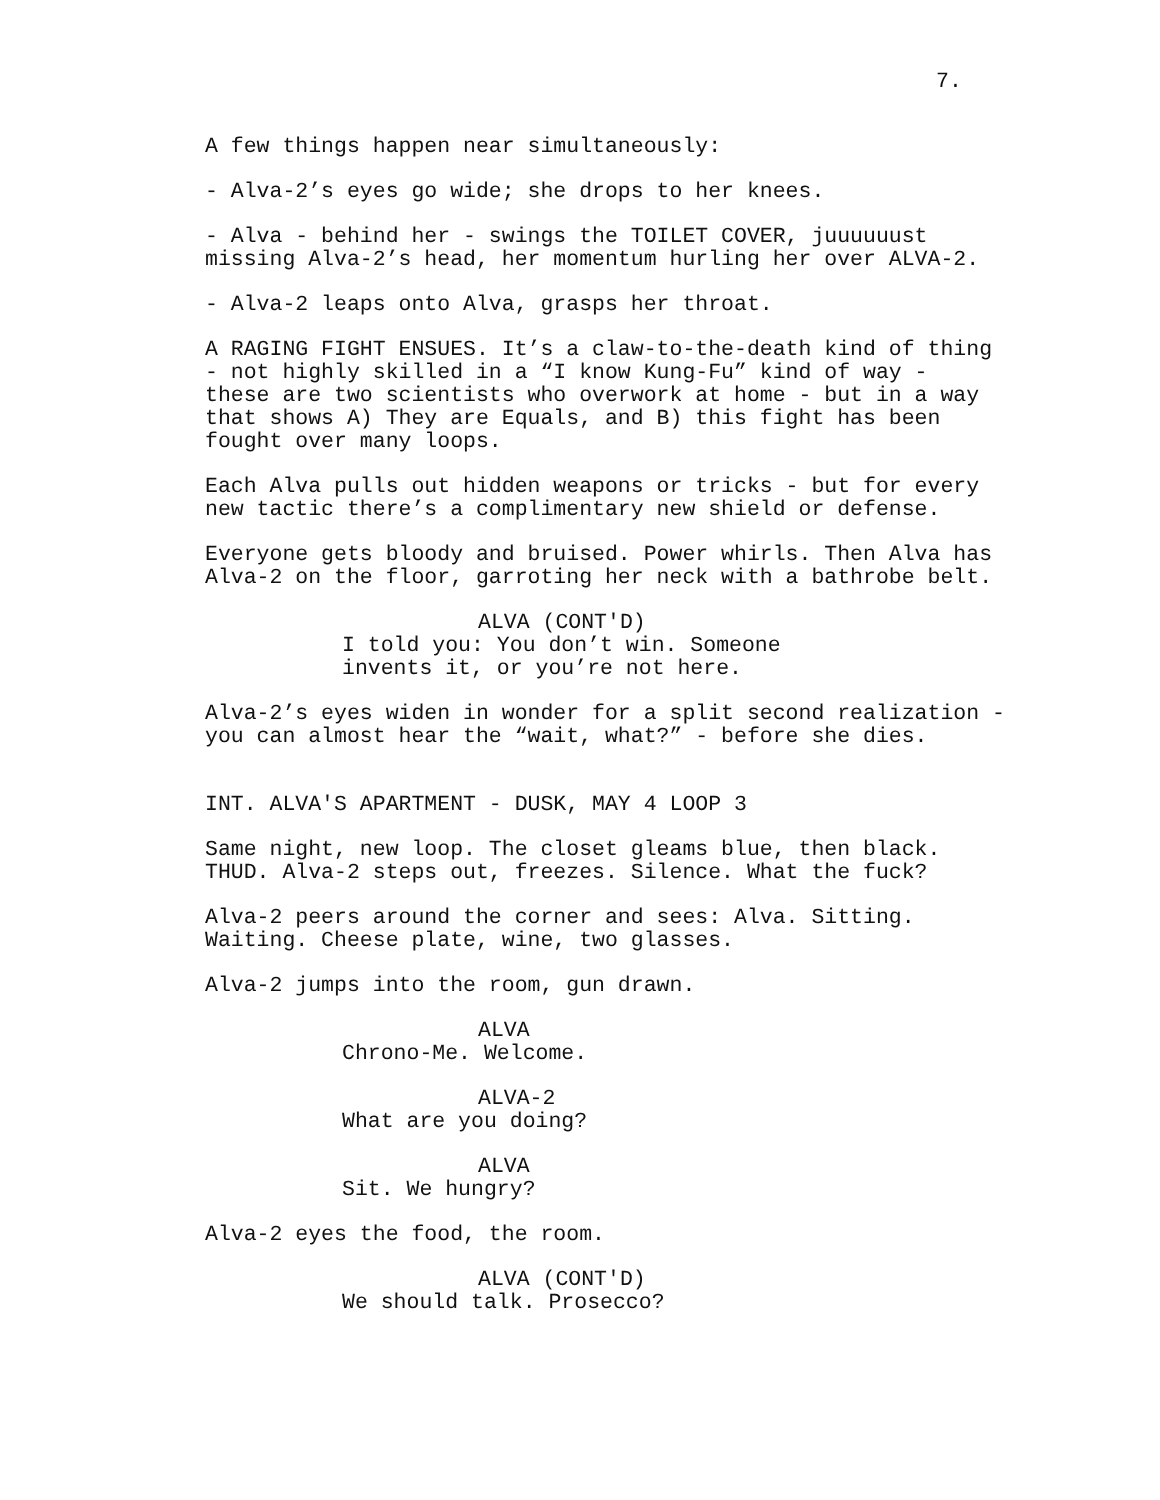7.
A few things happen near simultaneously:
- Alva-2’s eyes go wide; she drops to her knees.
- Alva - behind her - swings the TOILET COVER, juuuuuust missing Alva-2’s head, her momentum hurling her over ALVA-2.
- Alva-2 leaps onto Alva, grasps her throat.
A RAGING FIGHT ENSUES. It’s a claw-to-the-death kind of thing - not highly skilled in a “I know Kung-Fu” kind of way - these are two scientists who overwork at home - but in a way that shows A) They are Equals, and B) this fight has been fought over many loops.
Each Alva pulls out hidden weapons or tricks - but for every new tactic there’s a complimentary new shield or defense.
Everyone gets bloody and bruised. Power whirls. Then Alva has Alva-2 on the floor, garroting her neck with a bathrobe belt.
ALVA (CONT'D)
I told you: You don’t win. Someone invents it, or you’re not here.
Alva-2’s eyes widen in wonder for a split second realization - you can almost hear the “wait, what?” - before she dies.
INT. ALVA'S APARTMENT - DUSK, MAY 4 LOOP 3
Same night, new loop. The closet gleams blue, then black. THUD. Alva-2 steps out, freezes. Silence. What the fuck?
Alva-2 peers around the corner and sees: Alva. Sitting. Waiting. Cheese plate, wine, two glasses.
Alva-2 jumps into the room, gun drawn.
ALVA
Chrono-Me. Welcome.
ALVA-2
What are you doing?
ALVA
Sit. We hungry?
Alva-2 eyes the food, the room.
ALVA (CONT'D)
We should talk. Prosecco?